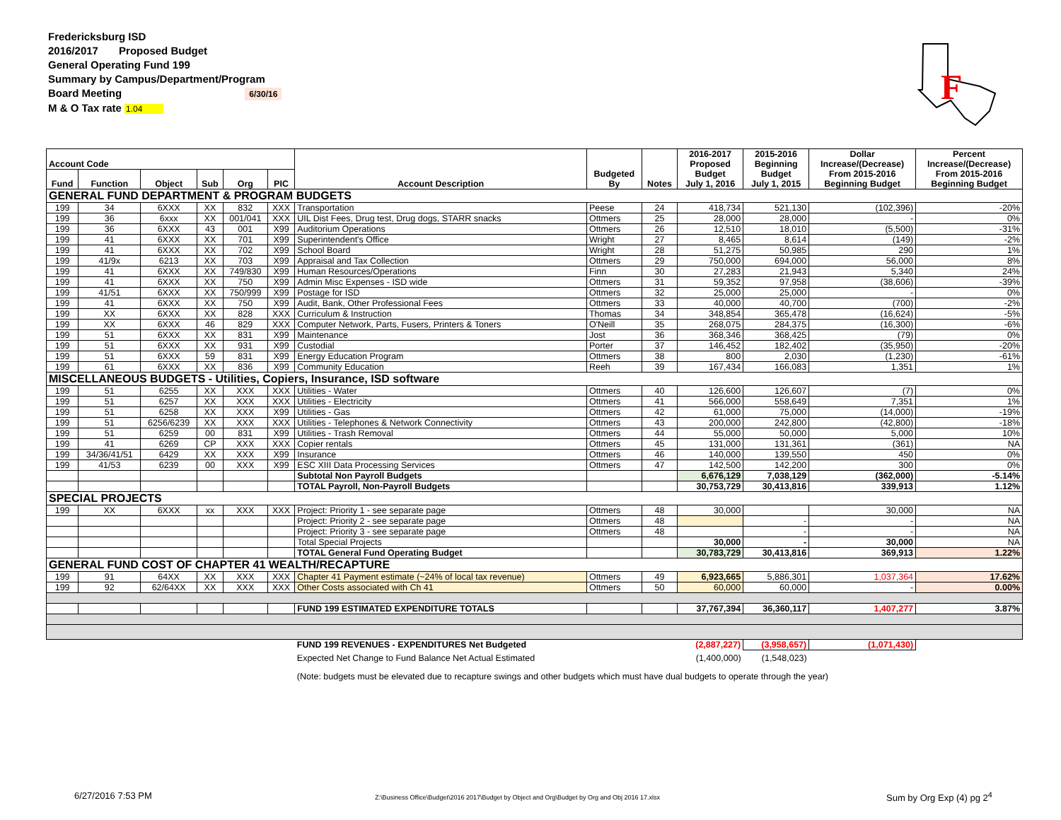Fredericksburg ISD
2016/2017 Proposed Budget
General Operating Fund 199
Summary by Campus/Department/Program
Board Meeting 6/30/16
M & O Tax rate 1.04
F
| Account Code | | | | | | Account Description | Budgeted By | Notes | 2016-2017 Proposed Budget July 1, 2016 | 2015-2016 Beginning Budget July 1, 2015 | Dollar Increase/(Decrease) From 2015-2016 Beginning Budget | Percent Increase/(Decrease) From 2015-2016 Beginning Budget |
| --- | --- | --- | --- | --- | --- | --- | --- | --- | --- | --- | --- | --- |
| Fund | Function | Object | Sub | Org | PIC | | | | | | | |
| GENERAL FUND DEPARTMENT & PROGRAM BUDGETS | | | | | | | | | | | | |
| 199 | 34 | 6XXX | XX | 832 | XXX | Transportation | Peese | 24 | 418,734 | 521,130 | (102,396) | -20% |
| 199 | 36 | 6xxx | XX | 001/041 | XXX | UIL Dist Fees, Drug test, Drug dogs, STARR snacks | Ottmers | 25 | 28,000 | 28,000 | - | 0% |
| 199 | 36 | 6XXX | 43 | 001 | X99 | Auditorium Operations | Ottmers | 26 | 12,510 | 18,010 | (5,500) | -31% |
| 199 | 41 | 6XXX | XX | 701 | X99 | Superintendent's Office | Wright | 27 | 8,465 | 8,614 | (149) | -2% |
| 199 | 41 | 6XXX | XX | 702 | X99 | School Board | Wright | 28 | 51,275 | 50,985 | 290 | 1% |
| 199 | 41/9x | 6213 | XX | 703 | X99 | Appraisal and Tax Collection | Ottmers | 29 | 750,000 | 694,000 | 56,000 | 8% |
| 199 | 41 | 6XXX | XX | 749/830 | X99 | Human Resources/Operations | Finn | 30 | 27,283 | 21,943 | 5,340 | 24% |
| 199 | 41 | 6XXX | XX | 750 | X99 | Admin Misc Expenses - ISD wide | Ottmers | 31 | 59,352 | 97,958 | (38,606) | -39% |
| 199 | 41/51 | 6XXX | XX | 750/999 | X99 | Postage for ISD | Ottmers | 32 | 25,000 | 25,000 | - | 0% |
| 199 | 41 | 6XXX | XX | 750 | X99 | Audit, Bank, Other Professional Fees | Ottmers | 33 | 40,000 | 40,700 | (700) | -2% |
| 199 | XX | 6XXX | XX | 828 | XXX | Curriculum & Instruction | Thomas | 34 | 348,854 | 365,478 | (16,624) | -5% |
| 199 | XX | 6XXX | 46 | 829 | XXX | Computer Network, Parts, Fusers, Printers & Toners | O'Neill | 35 | 268,075 | 284,375 | (16,300) | -6% |
| 199 | 51 | 6XXX | XX | 831 | X99 | Maintenance | Jost | 36 | 368,346 | 368,425 | (79) | 0% |
| 199 | 51 | 6XXX | XX | 931 | X99 | Custodial | Porter | 37 | 146,452 | 182,402 | (35,950) | -20% |
| 199 | 51 | 6XXX | 59 | 831 | X99 | Energy Education Program | Ottmers | 38 | 800 | 2,030 | (1,230) | -61% |
| 199 | 61 | 6XXX | XX | 836 | X99 | Community Education | Reeh | 39 | 167,434 | 166,083 | 1,351 | 1% |
| MISCELLANEOUS BUDGETS - Utilities, Copiers, Insurance, ISD software | | | | | | | | | | | | |
| 199 | 51 | 6255 | XX | XXX | XXX | Utilities - Water | Ottmers | 40 | 126,600 | 126,607 | (7) | 0% |
| 199 | 51 | 6257 | XX | XXX | XXX | Utilities - Electricity | Ottmers | 41 | 566,000 | 558,649 | 7,351 | 1% |
| 199 | 51 | 6258 | XX | XXX | X99 | Utilities - Gas | Ottmers | 42 | 61,000 | 75,000 | (14,000) | -19% |
| 199 | 51 | 6256/6239 | XX | XXX | XXX | Utilities - Telephones & Network Connectivity | Ottmers | 43 | 200,000 | 242,800 | (42,800) | -18% |
| 199 | 51 | 6259 | 00 | 831 | X99 | Utilities - Trash Removal | Ottmers | 44 | 55,000 | 50,000 | 5,000 | 10% |
| 199 | 41 | 6269 | CP | XXX | XXX | Copier rentals | Ottmers | 45 | 131,000 | 131,361 | (361) | NA |
| 199 | 34/36/41/51 | 6429 | XX | XXX | X99 | Insurance | Ottmers | 46 | 140,000 | 139,550 | 450 | 0% |
| 199 | 41/53 | 6239 | 00 | XXX | X99 | ESC XIII Data Processing Services | Ottmers | 47 | 142,500 | 142,200 | 300 | 0% |
| | | | | | | Subtotal Non Payroll Budgets | | | 6,676,129 | 7,038,129 | (362,000) | -5.14% |
| | | | | | | TOTAL Payroll, Non-Payroll Budgets | | | 30,753,729 | 30,413,816 | 339,913 | 1.12% |
| SPECIAL PROJECTS | | | | | | | | | | | | |
| 199 | XX | 6XXX | xx | XXX | XXX | Project: Priority 1 - see separate page | Ottmers | 48 | 30,000 | | 30,000 | NA |
| | | | | | | Project: Priority 2 - see separate page | Ottmers | 48 | | - | - | NA |
| | | | | | | Project: Priority 3 - see separate page | Ottmers | 48 | | - | - | NA |
| | | | | | | Total Special Projects | | | 30,000 | - | 30,000 | NA |
| | | | | | | TOTAL General Fund Operating Budget | | | 30,783,729 | 30,413,816 | 369,913 | 1.22% |
| GENERAL FUND COST OF CHAPTER 41 WEALTH/RECAPTURE | | | | | | | | | | | | |
| 199 | 91 | 64XX | XX | XXX | XXX | Chapter 41 Payment estimate (~24% of local tax revenue) | Ottmers | 49 | 6,923,665 | 5,886,301 | 1,037,364 | 17.62% |
| 199 | 92 | 62/64XX | XX | XXX | XXX | Other Costs associated with Ch 41 | Ottmers | 50 | 60,000 | 60,000 | - | 0.00% |
| | | | | | | FUND 199 ESTIMATED EXPENDITURE TOTALS | | | 37,767,394 | 36,360,117 | 1,407,277 | 3.87% |
| | | | | | | FUND 199 REVENUES - EXPENDITURES Net Budgeted | | | (2,887,227) | (3,958,657) | (1,071,430) | |
| | | | | | | Expected Net Change to Fund Balance Net Actual Estimated | | | (1,400,000) | (1,548,023) | | |
| | | | | | | (Note: budgets must be elevated due to recapture swings and other budgets which must have dual budgets to operate through the year) | | | | | | |
6/27/2016 7:53 PM
Z:\Business Office\Budget\2016 2017\Budget by Object and Org\Budget by Org and Obj 2016 17.xlsx
Sum by Org Exp (4) pg 2<sup>4</sup>